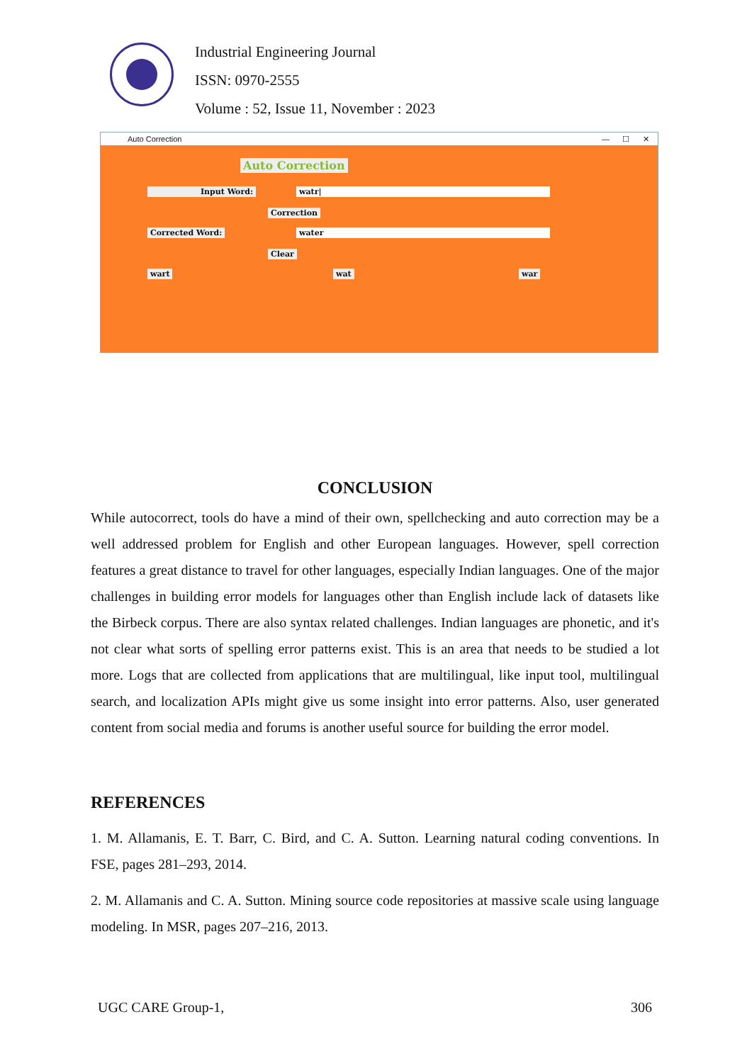Industrial Engineering Journal
ISSN: 0970-2555
Volume : 52, Issue 11, November : 2023
Auto Correction — ☐ ✕
Auto Correction
Input Word: watr|
Correction
Corrected Word: water
Clear
wart wat war
CONCLUSION
While autocorrect, tools do have a mind of their own, spellchecking and auto correction may be a well addressed problem for English and other European languages. However, spell correction features a great distance to travel for other languages, especially Indian languages. One of the major challenges in building error models for languages other than English include lack of datasets like the Birbeck corpus. There are also syntax related challenges. Indian languages are phonetic, and it's not clear what sorts of spelling error patterns exist. This is an area that needs to be studied a lot more. Logs that are collected from applications that are multilingual, like input tool, multilingual search, and localization APIs might give us some insight into error patterns. Also, user generated content from social media and forums is another useful source for building the error model.
REFERENCES
1. M. Allamanis, E. T. Barr, C. Bird, and C. A. Sutton. Learning natural coding conventions. In FSE, pages 281–293, 2014.
2. M. Allamanis and C. A. Sutton. Mining source code repositories at massive scale using language modeling. In MSR, pages 207–216, 2013.
UGC CARE Group-1, 306